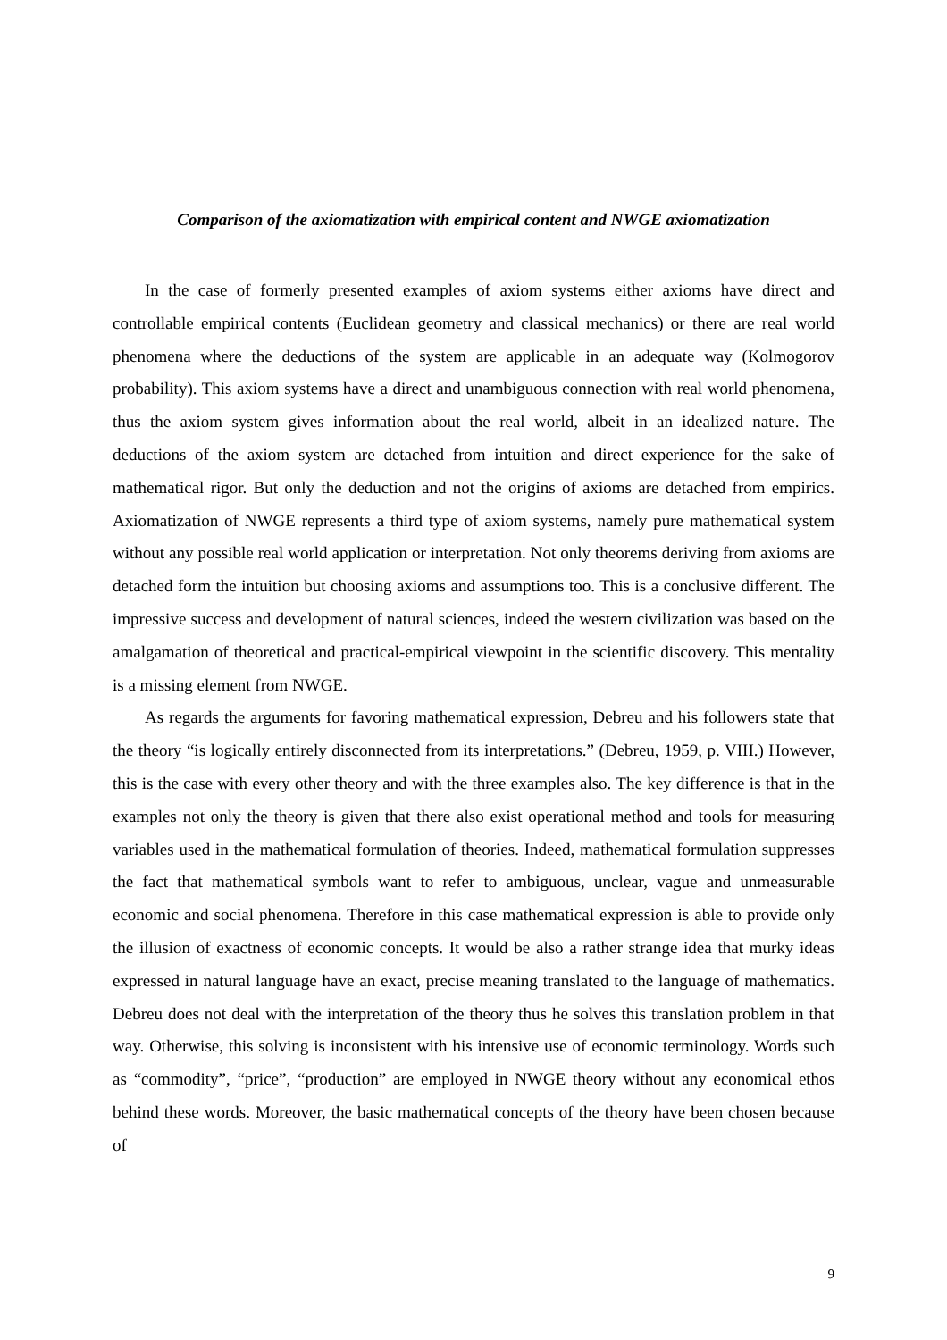Comparison of the axiomatization with empirical content and NWGE axiomatization
In the case of formerly presented examples of axiom systems either axioms have direct and controllable empirical contents (Euclidean geometry and classical mechanics) or there are real world phenomena where the deductions of the system are applicable in an adequate way (Kolmogorov probability). This axiom systems have a direct and unambiguous connection with real world phenomena, thus the axiom system gives information about the real world, albeit in an idealized nature. The deductions of the axiom system are detached from intuition and direct experience for the sake of mathematical rigor. But only the deduction and not the origins of axioms are detached from empirics. Axiomatization of NWGE represents a third type of axiom systems, namely pure mathematical system without any possible real world application or interpretation. Not only theorems deriving from axioms are detached form the intuition but choosing axioms and assumptions too. This is a conclusive different. The impressive success and development of natural sciences, indeed the western civilization was based on the amalgamation of theoretical and practical-empirical viewpoint in the scientific discovery. This mentality is a missing element from NWGE.
As regards the arguments for favoring mathematical expression, Debreu and his followers state that the theory “is logically entirely disconnected from its interpretations.” (Debreu, 1959, p. VIII.) However, this is the case with every other theory and with the three examples also. The key difference is that in the examples not only the theory is given that there also exist operational method and tools for measuring variables used in the mathematical formulation of theories. Indeed, mathematical formulation suppresses the fact that mathematical symbols want to refer to ambiguous, unclear, vague and unmeasurable economic and social phenomena. Therefore in this case mathematical expression is able to provide only the illusion of exactness of economic concepts. It would be also a rather strange idea that murky ideas expressed in natural language have an exact, precise meaning translated to the language of mathematics. Debreu does not deal with the interpretation of the theory thus he solves this translation problem in that way. Otherwise, this solving is inconsistent with his intensive use of economic terminology. Words such as “commodity”, “price”, “production” are employed in NWGE theory without any economical ethos behind these words. Moreover, the basic mathematical concepts of the theory have been chosen because of
9